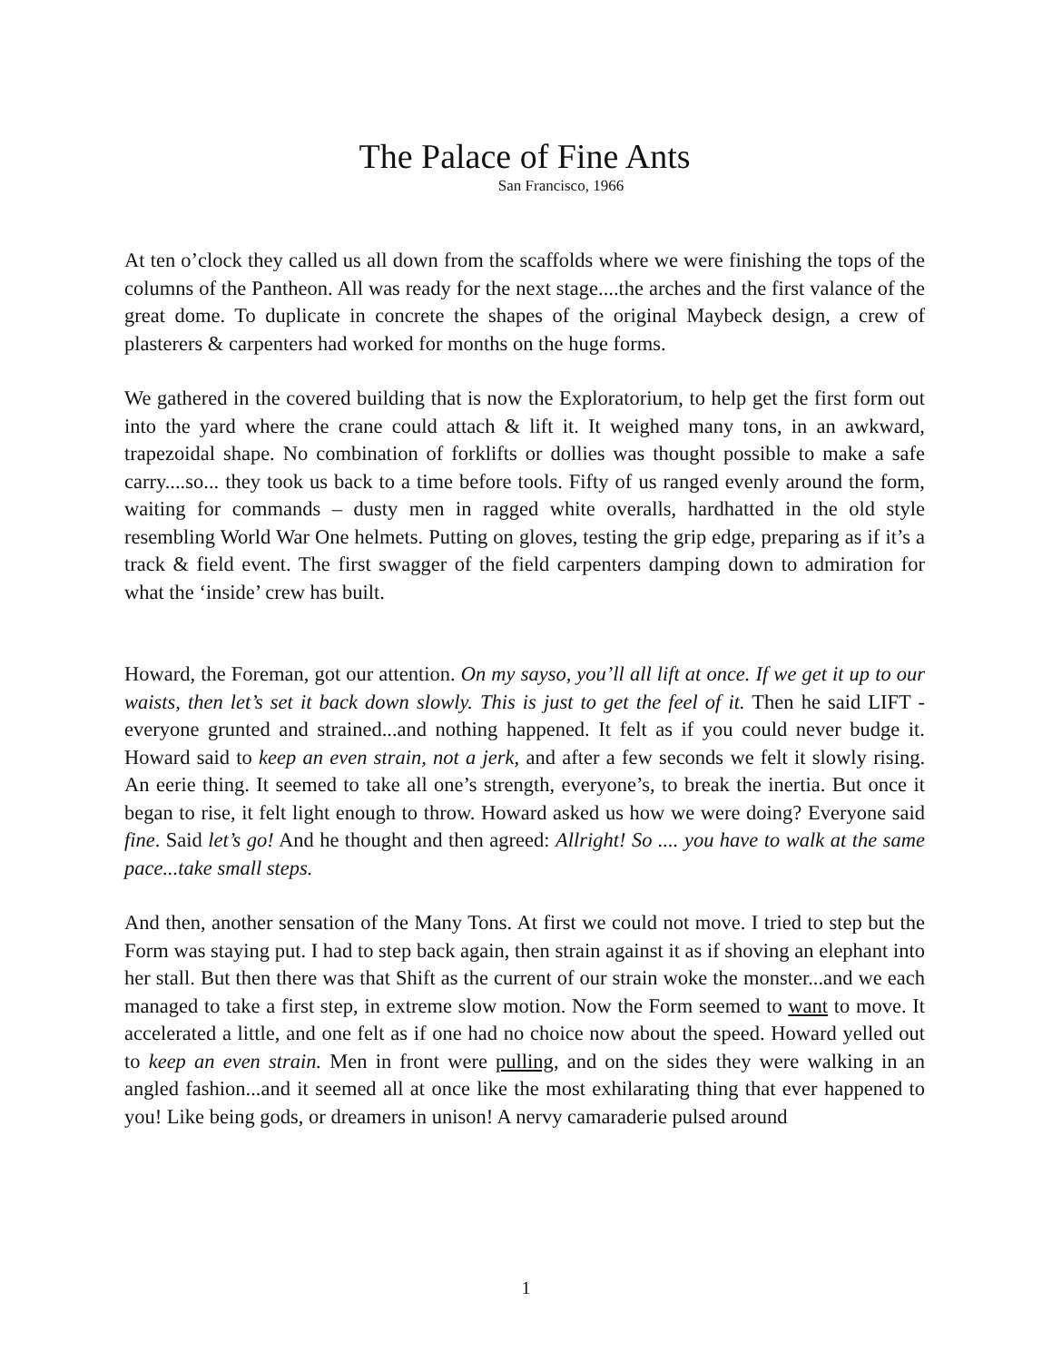The Palace of Fine Ants
San Francisco, 1966
At ten o’clock they called us all down from the scaffolds where we were finishing the tops of the columns of the Pantheon. All was ready for the next stage....the arches and the first valance of the great dome. To duplicate in concrete the shapes of the original Maybeck design, a crew of plasterers & carpenters had worked for months on the huge forms.
We gathered in the covered building that is now the Exploratorium, to help get the first form out into the yard where the crane could attach & lift it. It weighed many tons, in an awkward, trapezoidal shape. No combination of forklifts or dollies was thought possible to make a safe carry....so... they took us back to a time before tools. Fifty of us ranged evenly around the form, waiting for commands – dusty men in ragged white overalls, hardhatted in the old style resembling World War One helmets. Putting on gloves, testing the grip edge, preparing as if it’s a track & field event. The first swagger of the field carpenters damping down to admiration for what the ‘inside’ crew has built.
Howard, the Foreman, got our attention. On my sayso, you’ll all lift at once. If we get it up to our waists, then let’s set it back down slowly. This is just to get the feel of it. Then he said LIFT - everyone grunted and strained...and nothing happened. It felt as if you could never budge it. Howard said to keep an even strain, not a jerk, and after a few seconds we felt it slowly rising. An eerie thing. It seemed to take all one’s strength, everyone’s, to break the inertia. But once it began to rise, it felt light enough to throw. Howard asked us how we were doing? Everyone said fine. Said let’s go! And he thought and then agreed: Allright! So .... you have to walk at the same pace...take small steps.
And then, another sensation of the Many Tons. At first we could not move. I tried to step but the Form was staying put. I had to step back again, then strain against it as if shoving an elephant into her stall. But then there was that Shift as the current of our strain woke the monster...and we each managed to take a first step, in extreme slow motion. Now the Form seemed to want to move. It accelerated a little, and one felt as if one had no choice now about the speed. Howard yelled out to keep an even strain. Men in front were pulling, and on the sides they were walking in an angled fashion...and it seemed all at once like the most exhilarating thing that ever happened to you! Like being gods, or dreamers in unison! A nervy camaraderie pulsed around
1